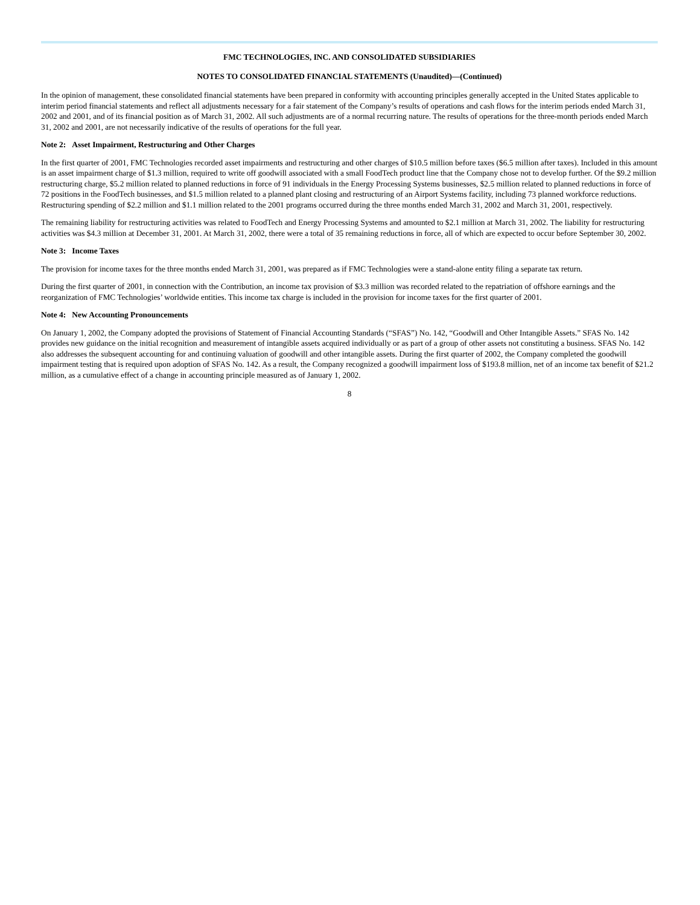FMC TECHNOLOGIES, INC. AND CONSOLIDATED SUBSIDIARIES
NOTES TO CONSOLIDATED FINANCIAL STATEMENTS (Unaudited)—(Continued)
In the opinion of management, these consolidated financial statements have been prepared in conformity with accounting principles generally accepted in the United States applicable to interim period financial statements and reflect all adjustments necessary for a fair statement of the Company’s results of operations and cash flows for the interim periods ended March 31, 2002 and 2001, and of its financial position as of March 31, 2002. All such adjustments are of a normal recurring nature. The results of operations for the three-month periods ended March 31, 2002 and 2001, are not necessarily indicative of the results of operations for the full year.
Note 2: Asset Impairment, Restructuring and Other Charges
In the first quarter of 2001, FMC Technologies recorded asset impairments and restructuring and other charges of $10.5 million before taxes ($6.5 million after taxes). Included in this amount is an asset impairment charge of $1.3 million, required to write off goodwill associated with a small FoodTech product line that the Company chose not to develop further. Of the $9.2 million restructuring charge, $5.2 million related to planned reductions in force of 91 individuals in the Energy Processing Systems businesses, $2.5 million related to planned reductions in force of 72 positions in the FoodTech businesses, and $1.5 million related to a planned plant closing and restructuring of an Airport Systems facility, including 73 planned workforce reductions. Restructuring spending of $2.2 million and $1.1 million related to the 2001 programs occurred during the three months ended March 31, 2002 and March 31, 2001, respectively.
The remaining liability for restructuring activities was related to FoodTech and Energy Processing Systems and amounted to $2.1 million at March 31, 2002. The liability for restructuring activities was $4.3 million at December 31, 2001. At March 31, 2002, there were a total of 35 remaining reductions in force, all of which are expected to occur before September 30, 2002.
Note 3: Income Taxes
The provision for income taxes for the three months ended March 31, 2001, was prepared as if FMC Technologies were a stand-alone entity filing a separate tax return.
During the first quarter of 2001, in connection with the Contribution, an income tax provision of $3.3 million was recorded related to the repatriation of offshore earnings and the reorganization of FMC Technologies’ worldwide entities. This income tax charge is included in the provision for income taxes for the first quarter of 2001.
Note 4: New Accounting Pronouncements
On January 1, 2002, the Company adopted the provisions of Statement of Financial Accounting Standards (“SFAS”) No. 142, “Goodwill and Other Intangible Assets.” SFAS No. 142 provides new guidance on the initial recognition and measurement of intangible assets acquired individually or as part of a group of other assets not constituting a business. SFAS No. 142 also addresses the subsequent accounting for and continuing valuation of goodwill and other intangible assets. During the first quarter of 2002, the Company completed the goodwill impairment testing that is required upon adoption of SFAS No. 142. As a result, the Company recognized a goodwill impairment loss of $193.8 million, net of an income tax benefit of $21.2 million, as a cumulative effect of a change in accounting principle measured as of January 1, 2002.
8